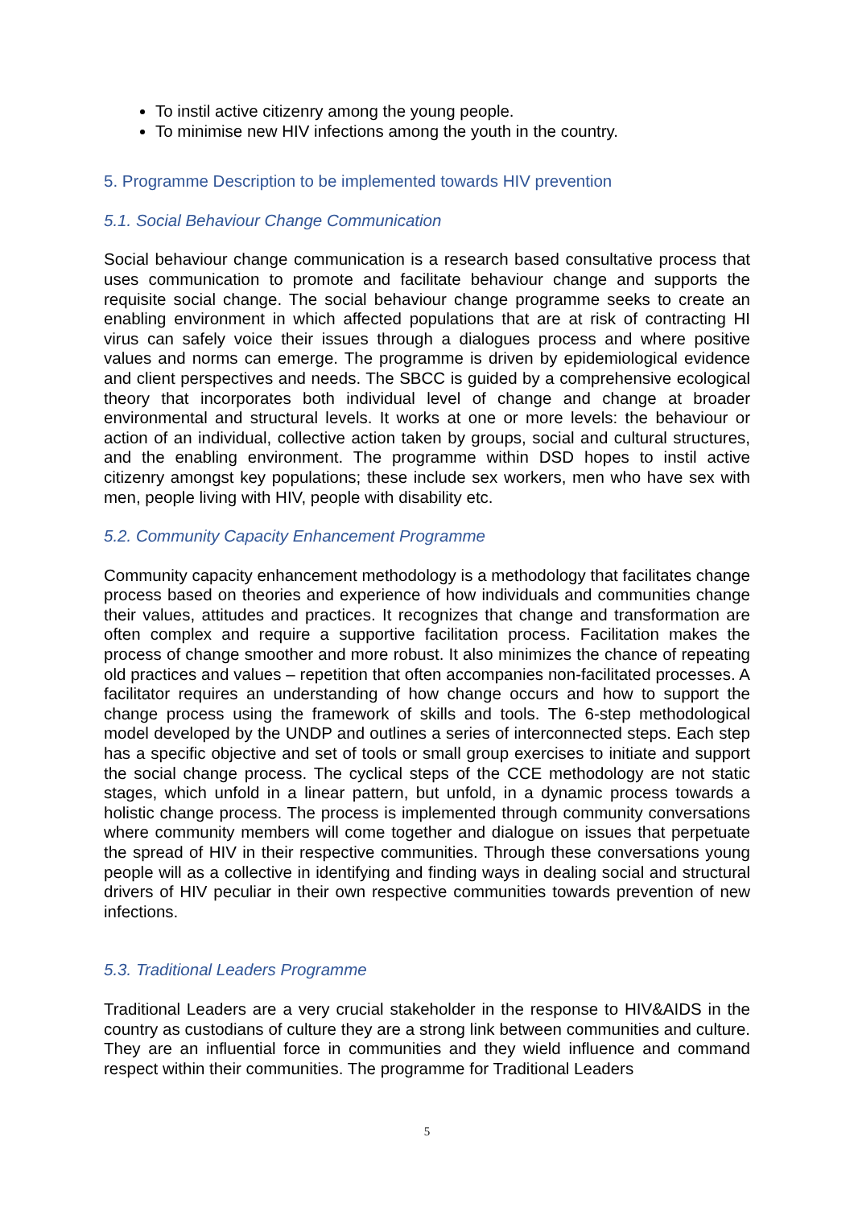To instil active citizenry among the young people.
To minimise new HIV infections among the youth in the country.
5. Programme Description to be implemented towards HIV prevention
5.1. Social Behaviour Change Communication
Social behaviour change communication is a research based consultative process that uses communication to promote and facilitate behaviour change and supports the requisite social change. The social behaviour change programme seeks to create an enabling environment in which affected populations that are at risk of contracting HI virus can safely voice their issues through a dialogues process and where positive values and norms can emerge. The programme is driven by epidemiological evidence and client perspectives and needs. The SBCC is guided by a comprehensive ecological theory that incorporates both individual level of change and change at broader environmental and structural levels. It works at one or more levels: the behaviour or action of an individual, collective action taken by groups, social and cultural structures, and the enabling environment. The programme within DSD hopes to instil active citizenry amongst key populations; these include sex workers, men who have sex with men, people living with HIV, people with disability etc.
5.2. Community Capacity Enhancement Programme
Community capacity enhancement methodology is a methodology that facilitates change process based on theories and experience of how individuals and communities change their values, attitudes and practices. It recognizes that change and transformation are often complex and require a supportive facilitation process. Facilitation makes the process of change smoother and more robust. It also minimizes the chance of repeating old practices and values – repetition that often accompanies non-facilitated processes. A facilitator requires an understanding of how change occurs and how to support the change process using the framework of skills and tools. The 6-step methodological model developed by the UNDP and outlines a series of interconnected steps. Each step has a specific objective and set of tools or small group exercises to initiate and support the social change process. The cyclical steps of the CCE methodology are not static stages, which unfold in a linear pattern, but unfold, in a dynamic process towards a holistic change process. The process is implemented through community conversations where community members will come together and dialogue on issues that perpetuate the spread of HIV in their respective communities. Through these conversations young people will as a collective in identifying and finding ways in dealing social and structural drivers of HIV peculiar in their own respective communities towards prevention of new infections.
5.3. Traditional Leaders Programme
Traditional Leaders are a very crucial stakeholder in the response to HIV&AIDS in the country as custodians of culture they are a strong link between communities and culture. They are an influential force in communities and they wield influence and command respect within their communities. The programme for Traditional Leaders
5